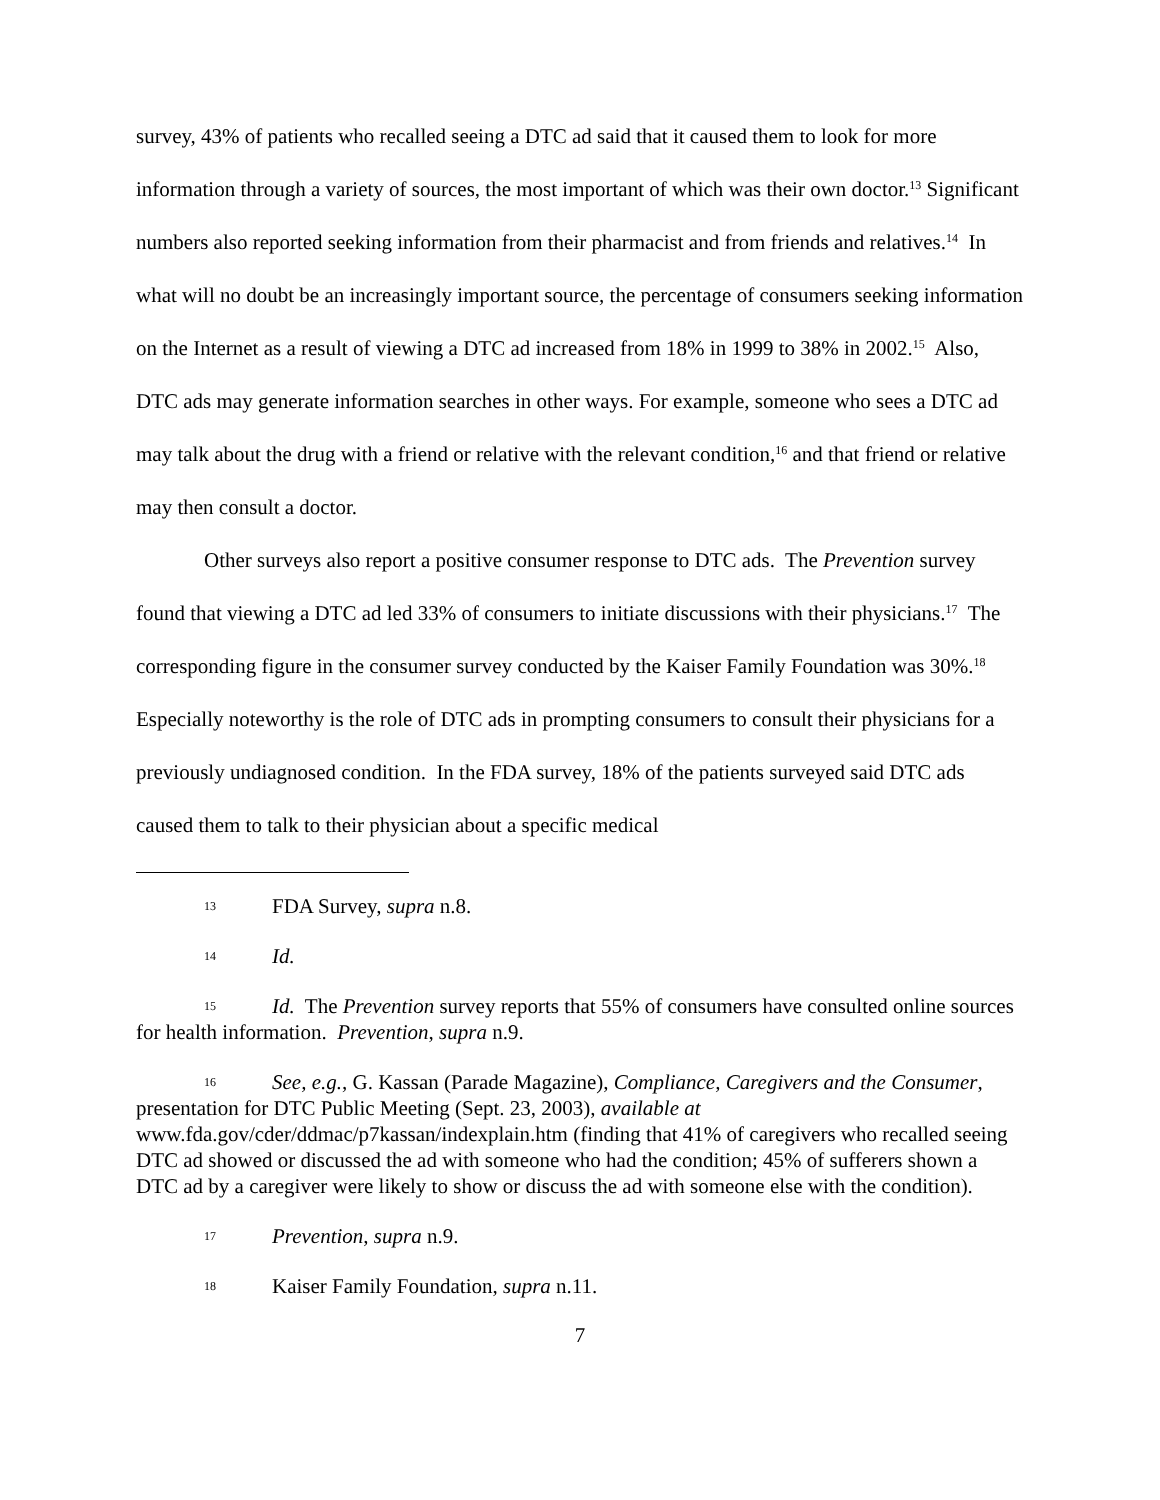survey, 43% of patients who recalled seeing a DTC ad said that it caused them to look for more information through a variety of sources, the most important of which was their own doctor.<sup>13</sup> Significant numbers also reported seeking information from their pharmacist and from friends and relatives.<sup>14</sup> In what will no doubt be an increasingly important source, the percentage of consumers seeking information on the Internet as a result of viewing a DTC ad increased from 18% in 1999 to 38% in 2002.<sup>15</sup> Also, DTC ads may generate information searches in other ways. For example, someone who sees a DTC ad may talk about the drug with a friend or relative with the relevant condition,<sup>16</sup> and that friend or relative may then consult a doctor.
Other surveys also report a positive consumer response to DTC ads. The Prevention survey found that viewing a DTC ad led 33% of consumers to initiate discussions with their physicians.<sup>17</sup> The corresponding figure in the consumer survey conducted by the Kaiser Family Foundation was 30%.<sup>18</sup> Especially noteworthy is the role of DTC ads in prompting consumers to consult their physicians for a previously undiagnosed condition. In the FDA survey, 18% of the patients surveyed said DTC ads caused them to talk to their physician about a specific medical
13 FDA Survey, supra n.8.
14 Id.
15 Id. The Prevention survey reports that 55% of consumers have consulted online sources for health information. Prevention, supra n.9.
16 See, e.g., G. Kassan (Parade Magazine), Compliance, Caregivers and the Consumer, presentation for DTC Public Meeting (Sept. 23, 2003), available at www.fda.gov/cder/ddmac/p7kassan/indexplain.htm (finding that 41% of caregivers who recalled seeing DTC ad showed or discussed the ad with someone who had the condition; 45% of sufferers shown a DTC ad by a caregiver were likely to show or discuss the ad with someone else with the condition).
17 Prevention, supra n.9.
18 Kaiser Family Foundation, supra n.11.
7